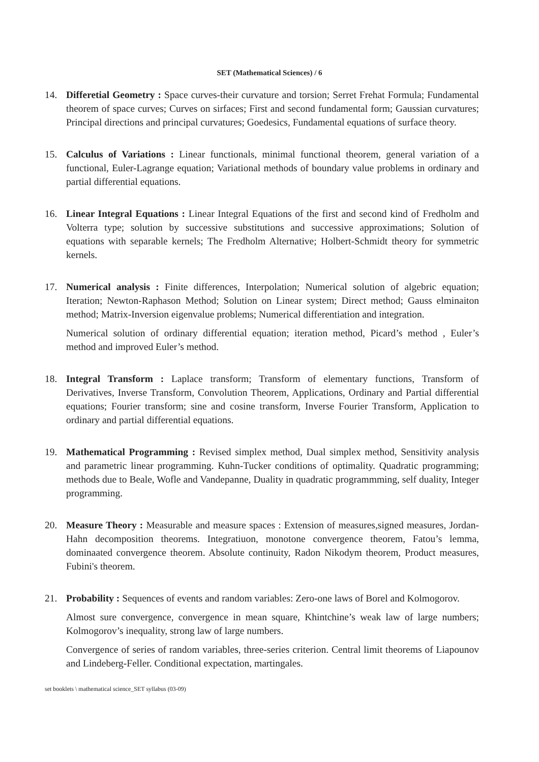SET (Mathematical Sciences) / 6
14. Differetial Geometry : Space curves-their curvature and torsion; Serret Frehat Formula; Fundamental theorem of space curves; Curves on sirfaces; First and second fundamental form; Gaussian curvatures; Principal directions and principal curvatures; Goedesics, Fundamental equations of surface theory.
15. Calculus of Variations : Linear functionals, minimal functional theorem, general variation of a functional, Euler-Lagrange equation; Variational methods of boundary value problems in ordinary and partial differential equations.
16. Linear Integral Equations : Linear Integral Equations of the first and second kind of Fredholm and Volterra type; solution by successive substitutions and successive approximations; Solution of equations with separable kernels; The Fredholm Alternative; Holbert-Schmidt theory for symmetric kernels.
17. Numerical analysis : Finite differences, Interpolation; Numerical solution of algebric equation; Iteration; Newton-Raphason Method; Solution on Linear system; Direct method; Gauss elminaiton method; Matrix-Inversion eigenvalue problems; Numerical differentiation and integration.
Numerical solution of ordinary differential equation; iteration method, Picard’s method , Euler’s method and improved Euler’s method.
18. Integral Transform : Laplace transform; Transform of elementary functions, Transform of Derivatives, Inverse Transform, Convolution Theorem, Applications, Ordinary and Partial differential equations; Fourier transform; sine and cosine transform, Inverse Fourier Transform, Application to ordinary and partial differential equations.
19. Mathematical Programming : Revised simplex method, Dual simplex method, Sensitivity analysis and parametric linear programming. Kuhn-Tucker conditions of optimality. Quadratic programming; methods due to Beale, Wofle and Vandepanne, Duality in quadratic programmming, self duality, Integer programming.
20. Measure Theory : Measurable and measure spaces : Extension of measures,signed measures, Jordan-Hahn decomposition theorems. Integratiuon, monotone convergence theorem, Fatou’s lemma, dominaated convergence theorem. Absolute continuity, Radon Nikodym theorem, Product measures, Fubini's theorem.
21. Probability : Sequences of events and random variables: Zero-one laws of Borel and Kolmogorov.
Almost sure convergence, convergence in mean square, Khintchine’s weak law of large numbers; Kolmogorov’s inequality, strong law of large numbers.
Convergence of series of random variables, three-series criterion. Central limit theorems of Liapounov and Lindeberg-Feller. Conditional expectation, martingales.
set booklets \ mathematical science_SET syllabus (03-09)